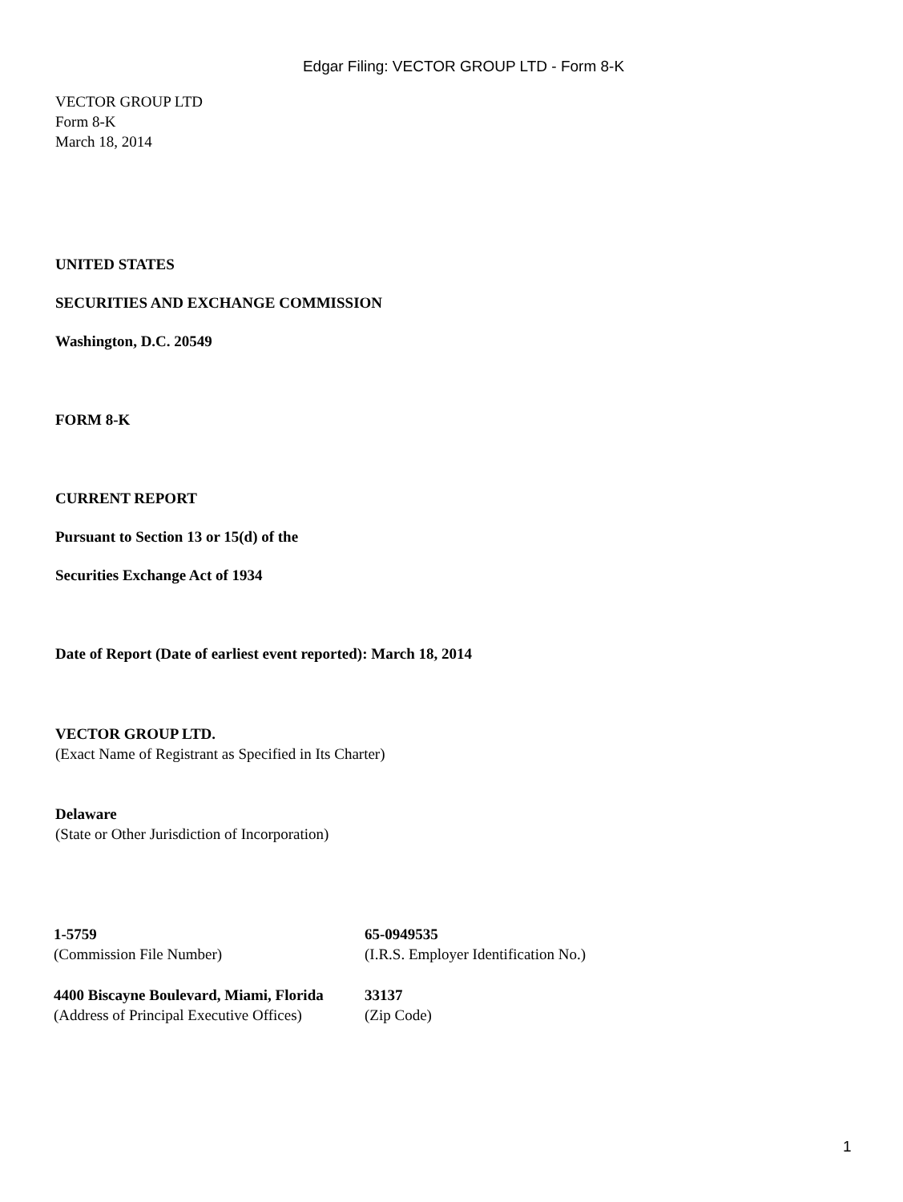Edgar Filing: VECTOR GROUP LTD - Form 8-K
VECTOR GROUP LTD
Form 8-K
March 18, 2014
UNITED STATES
SECURITIES AND EXCHANGE COMMISSION
Washington, D.C. 20549
FORM 8-K
CURRENT REPORT
Pursuant to Section 13 or 15(d) of the
Securities Exchange Act of 1934
Date of Report (Date of earliest event reported): March 18, 2014
VECTOR GROUP LTD.
(Exact Name of Registrant as Specified in Its Charter)
Delaware
(State or Other Jurisdiction of Incorporation)
| 1-5759 | 65-0949535 |
| (Commission File Number) | (I.R.S. Employer Identification No.) |
| 4400 Biscayne Boulevard, Miami, Florida | 33137 |
| (Address of Principal Executive Offices) | (Zip Code) |
1